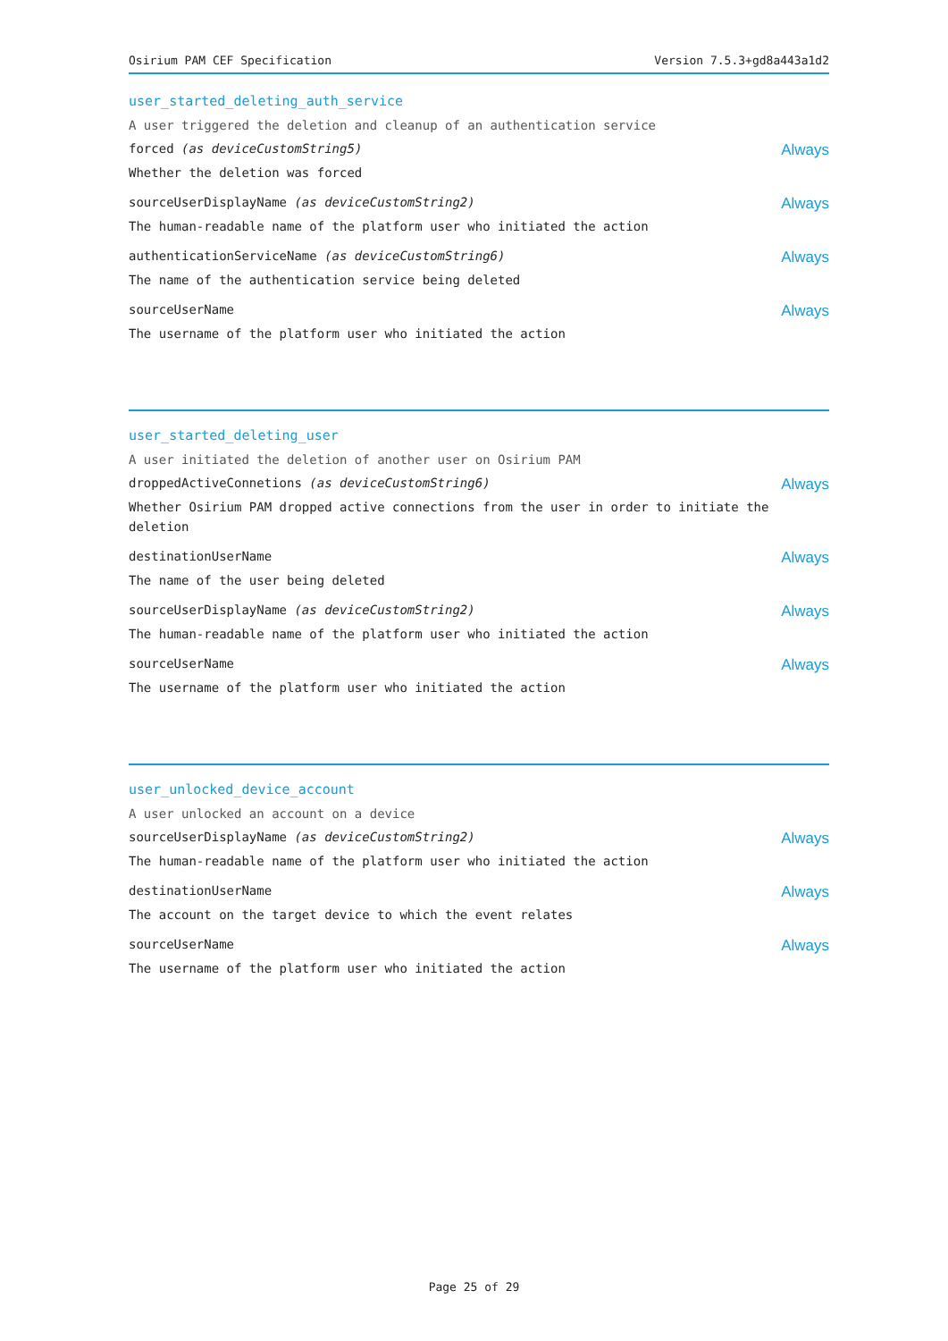Osirium PAM CEF Specification Version 7.5.3+gd8a443a1d2
user_started_deleting_auth_service
A user triggered the deletion and cleanup of an authentication service
forced (as deviceCustomString5) Always
Whether the deletion was forced
sourceUserDisplayName (as deviceCustomString2) Always
The human-readable name of the platform user who initiated the action
authenticationServiceName (as deviceCustomString6) Always
The name of the authentication service being deleted
sourceUserName Always
The username of the platform user who initiated the action
user_started_deleting_user
A user initiated the deletion of another user on Osirium PAM
droppedActiveConnetions (as deviceCustomString6) Always
Whether Osirium PAM dropped active connections from the user in order to initiate the deletion
destinationUserName Always
The name of the user being deleted
sourceUserDisplayName (as deviceCustomString2) Always
The human-readable name of the platform user who initiated the action
sourceUserName Always
The username of the platform user who initiated the action
user_unlocked_device_account
A user unlocked an account on a device
sourceUserDisplayName (as deviceCustomString2) Always
The human-readable name of the platform user who initiated the action
destinationUserName Always
The account on the target device to which the event relates
sourceUserName Always
The username of the platform user who initiated the action
Page 25 of 29